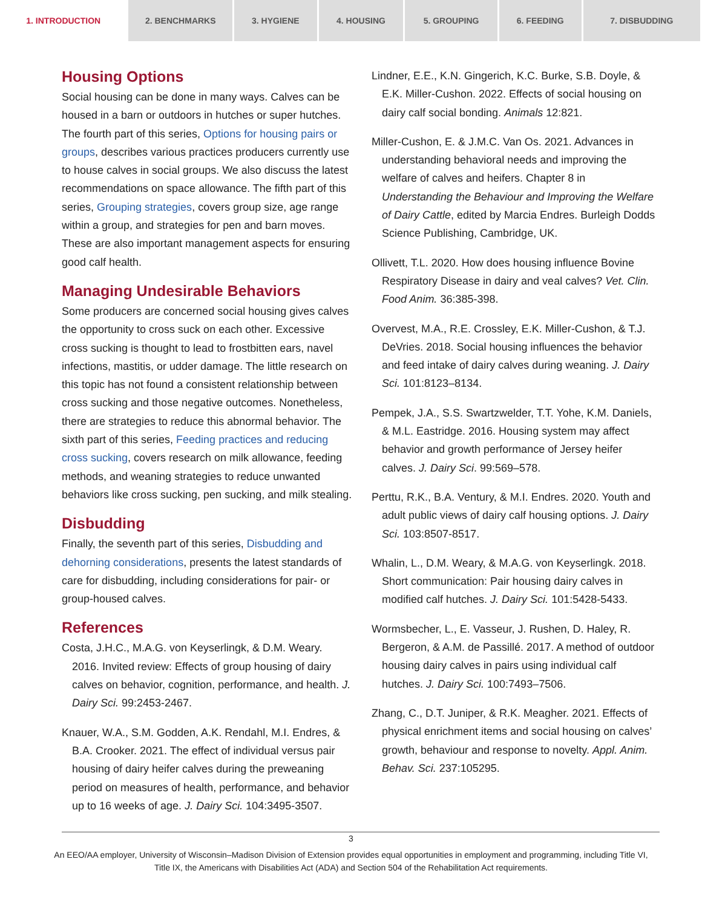1. INTRODUCTION 2. BENCHMARKS 3. HYGIENE 4. HOUSING 5. GROUPING 6. FEEDING 7. DISBUDDING
Housing Options
Social housing can be done in many ways. Calves can be housed in a barn or outdoors in hutches or super hutches. The fourth part of this series, Options for housing pairs or groups, describes various practices producers currently use to house calves in social groups. We also discuss the latest recommendations on space allowance. The fifth part of this series, Grouping strategies, covers group size, age range within a group, and strategies for pen and barn moves. These are also important management aspects for ensuring good calf health.
Managing Undesirable Behaviors
Some producers are concerned social housing gives calves the opportunity to cross suck on each other. Excessive cross sucking is thought to lead to frostbitten ears, navel infections, mastitis, or udder damage. The little research on this topic has not found a consistent relationship between cross sucking and those negative outcomes. Nonetheless, there are strategies to reduce this abnormal behavior. The sixth part of this series, Feeding practices and reducing cross sucking, covers research on milk allowance, feeding methods, and weaning strategies to reduce unwanted behaviors like cross sucking, pen sucking, and milk stealing.
Disbudding
Finally, the seventh part of this series, Disbudding and dehorning considerations, presents the latest standards of care for disbudding, including considerations for pair- or group-housed calves.
References
Costa, J.H.C., M.A.G. von Keyserlingk, & D.M. Weary. 2016. Invited review: Effects of group housing of dairy calves on behavior, cognition, performance, and health. J. Dairy Sci. 99:2453-2467.
Knauer, W.A., S.M. Godden, A.K. Rendahl, M.I. Endres, & B.A. Crooker. 2021. The effect of individual versus pair housing of dairy heifer calves during the preweaning period on measures of health, performance, and behavior up to 16 weeks of age. J. Dairy Sci. 104:3495-3507.
Lindner, E.E., K.N. Gingerich, K.C. Burke, S.B. Doyle, & E.K. Miller-Cushon. 2022. Effects of social housing on dairy calf social bonding. Animals 12:821.
Miller-Cushon, E. & J.M.C. Van Os. 2021. Advances in understanding behavioral needs and improving the welfare of calves and heifers. Chapter 8 in Understanding the Behaviour and Improving the Welfare of Dairy Cattle, edited by Marcia Endres. Burleigh Dodds Science Publishing, Cambridge, UK.
Ollivett, T.L. 2020. How does housing influence Bovine Respiratory Disease in dairy and veal calves? Vet. Clin. Food Anim. 36:385-398.
Overvest, M.A., R.E. Crossley, E.K. Miller-Cushon, & T.J. DeVries. 2018. Social housing influences the behavior and feed intake of dairy calves during weaning. J. Dairy Sci. 101:8123–8134.
Pempek, J.A., S.S. Swartzwelder, T.T. Yohe, K.M. Daniels, & M.L. Eastridge. 2016. Housing system may affect behavior and growth performance of Jersey heifer calves. J. Dairy Sci. 99:569–578.
Perttu, R.K., B.A. Ventury, & M.I. Endres. 2020. Youth and adult public views of dairy calf housing options. J. Dairy Sci. 103:8507-8517.
Whalin, L., D.M. Weary, & M.A.G. von Keyserlingk. 2018. Short communication: Pair housing dairy calves in modified calf hutches. J. Dairy Sci. 101:5428-5433.
Wormsbecher, L., E. Vasseur, J. Rushen, D. Haley, R. Bergeron, & A.M. de Passillé. 2017. A method of outdoor housing dairy calves in pairs using individual calf hutches. J. Dairy Sci. 100:7493–7506.
Zhang, C., D.T. Juniper, & R.K. Meagher. 2021. Effects of physical enrichment items and social housing on calves’ growth, behaviour and response to novelty. Appl. Anim. Behav. Sci. 237:105295.
3
An EEO/AA employer, University of Wisconsin–Madison Division of Extension provides equal opportunities in employment and programming, including Title VI, Title IX, the Americans with Disabilities Act (ADA) and Section 504 of the Rehabilitation Act requirements.